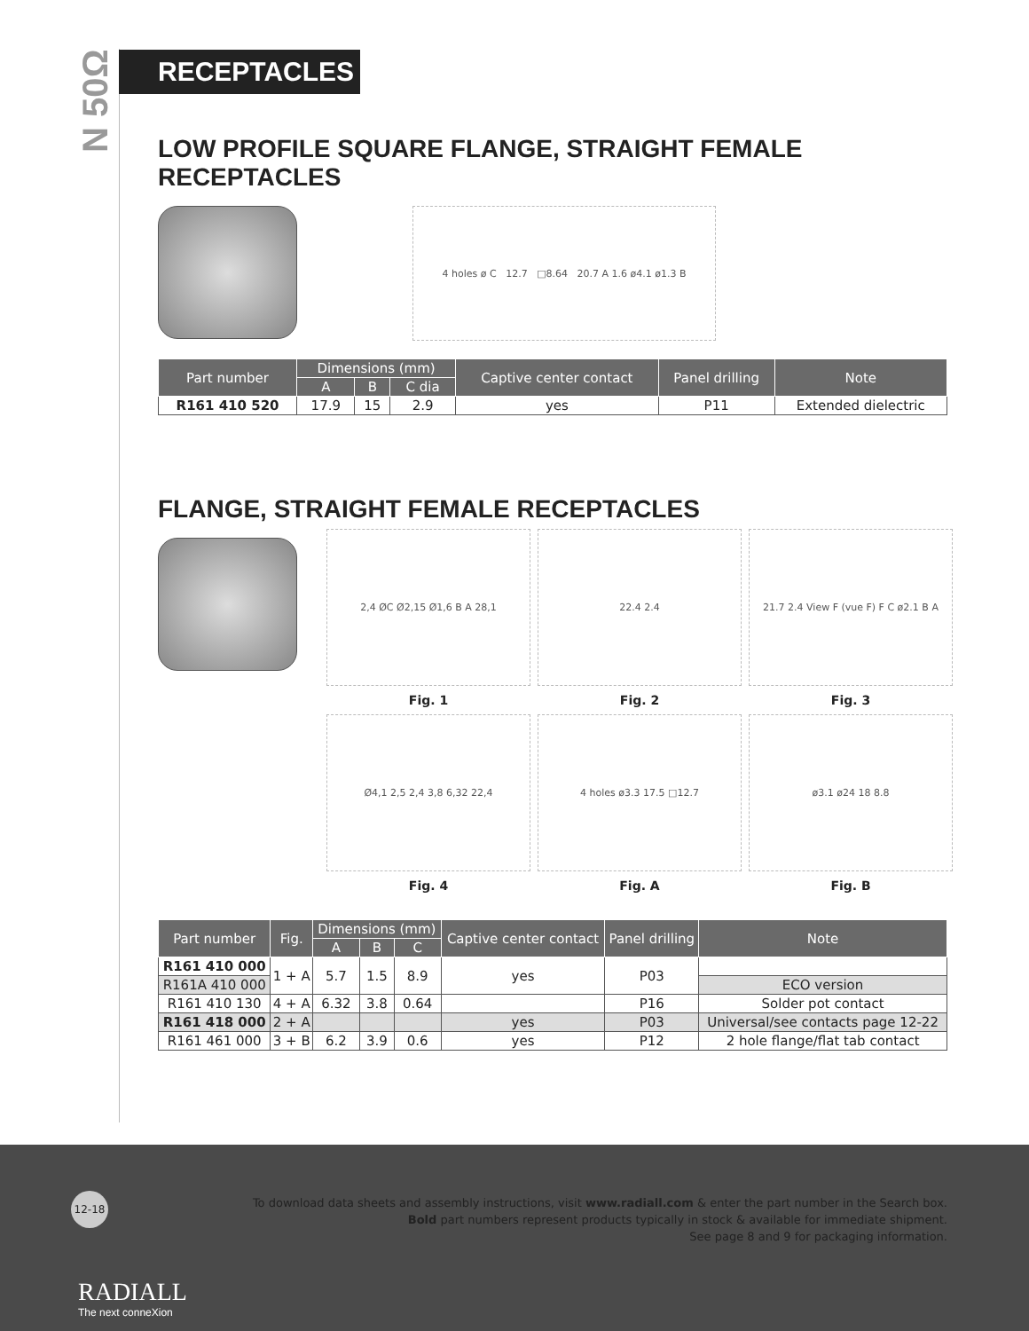N 50Ω
RECEPTACLES
LOW PROFILE SQUARE FLANGE, STRAIGHT FEMALE RECEPTACLES
4 holes ø C 12.7 □8.64 20.7 A 1.6 ø4.1 ø1.3 B
| Part number | Dimensions (mm) | | | Captive center contact | Panel drilling | Note |
| --- | --- | --- | --- | --- | --- | --- |
| | A | B | C dia | | | |
| R161 410 520 | 17.9 | 15 | 2.9 | yes | P11 | Extended dielectric |
FLANGE, STRAIGHT FEMALE RECEPTACLES
2,4 ØC Ø2,15 Ø1,6 B A 28,1
22.4 2.4
21.7 2.4 View F (vue F) F C ø2.1 B A
Fig. 1
Fig. 2
Fig. 3
Ø4,1 2,5 2,4 3,8 6,32 22,4
4 holes ø3.3 17.5 □12.7
ø3.1 ø24 18 8.8
Fig. 4
Fig. A
Fig. B
| Part number | Fig. | Dimensions (mm) | | | Captive center contact | Panel drilling | Note |
| --- | --- | --- | --- | --- | --- | --- | --- |
| | | A | B | C | | | |
| R161 410 000 | 1 + A | 5.7 | 1.5 | 8.9 | yes | P03 | |
| R161A 410 000 | | | | | | | ECO version |
| R161 410 130 | 4 + A | 6.32 | 3.8 | 0.64 | | P16 | Solder pot contact |
| R161 418 000 | 2 + A | | | | yes | P03 | Universal/see contacts page 12-22 |
| R161 461 000 | 3 + B | 6.2 | 3.9 | 0.6 | yes | P12 | 2 hole flange/flat tab contact |
12-18
To download data sheets and assembly instructions, visit www.radiall.com & enter the part number in the Search box.
Bold part numbers represent products typically in stock & available for immediate shipment.
See page 8 and 9 for packaging information.
RADIALL
The next conneXion